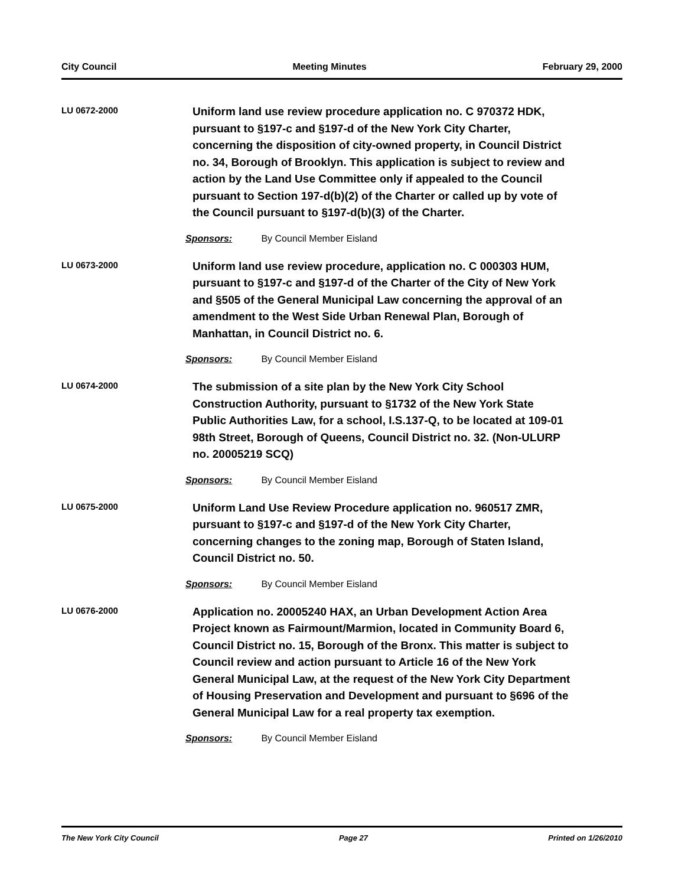City Council Meeting Minutes February 29, 2000
LU 0672-2000
Uniform land use review procedure application no. C 970372 HDK, pursuant to §197-c and §197-d of the New York City Charter, concerning the disposition of city-owned property, in Council District no. 34, Borough of Brooklyn. This application is subject to review and action by the Land Use Committee only if appealed to the Council pursuant to Section 197-d(b)(2) of the Charter or called up by vote of the Council pursuant to §197-d(b)(3) of the Charter.
Sponsors: By Council Member Eisland
LU 0673-2000
Uniform land use review procedure, application no. C 000303 HUM, pursuant to §197-c and §197-d of the Charter of the City of New York and §505 of the General Municipal Law concerning the approval of an amendment to the West Side Urban Renewal Plan, Borough of Manhattan, in Council District no. 6.
Sponsors: By Council Member Eisland
LU 0674-2000
The submission of a site plan by the New York City School Construction Authority, pursuant to §1732 of the New York State Public Authorities Law, for a school, I.S.137-Q, to be located at 109-01 98th Street, Borough of Queens, Council District no. 32. (Non-ULURP no. 20005219 SCQ)
Sponsors: By Council Member Eisland
LU 0675-2000
Uniform Land Use Review Procedure application no. 960517 ZMR, pursuant to §197-c and §197-d of the New York City Charter, concerning changes to the zoning map, Borough of Staten Island, Council District no. 50.
Sponsors: By Council Member Eisland
LU 0676-2000
Application no. 20005240 HAX, an Urban Development Action Area Project known as Fairmount/Marmion, located in Community Board 6, Council District no. 15, Borough of the Bronx. This matter is subject to Council review and action pursuant to Article 16 of the New York General Municipal Law, at the request of the New York City Department of Housing Preservation and Development and pursuant to §696 of the General Municipal Law for a real property tax exemption.
Sponsors: By Council Member Eisland
The New York City Council Page 27 Printed on 1/26/2010